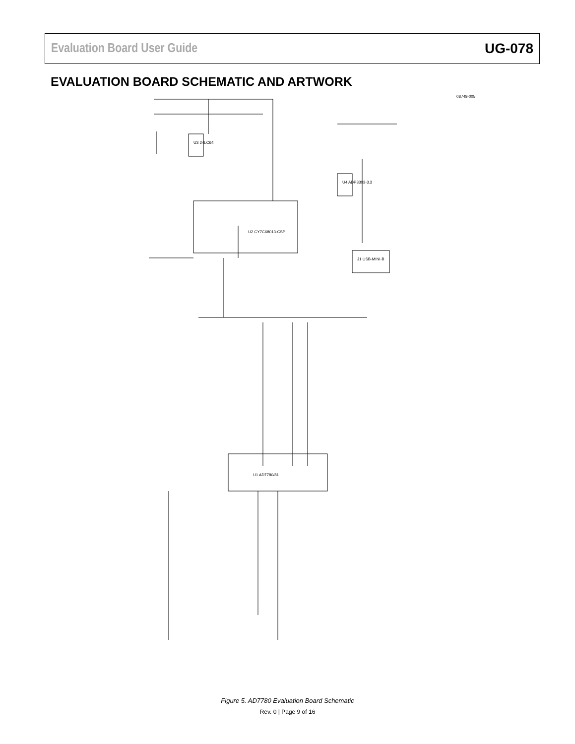Evaluation Board User Guide UG-078
EVALUATION BOARD SCHEMATIC AND ARTWORK
08748-005
U2 CY7C68013-CSP
U1 AD7780/81
U3 24LC64
U4 ADP3303-3.3
J1 USB-MINI-B
Figure 5. AD7780 Evaluation Board Schematic
Rev. 0 | Page 9 of 16